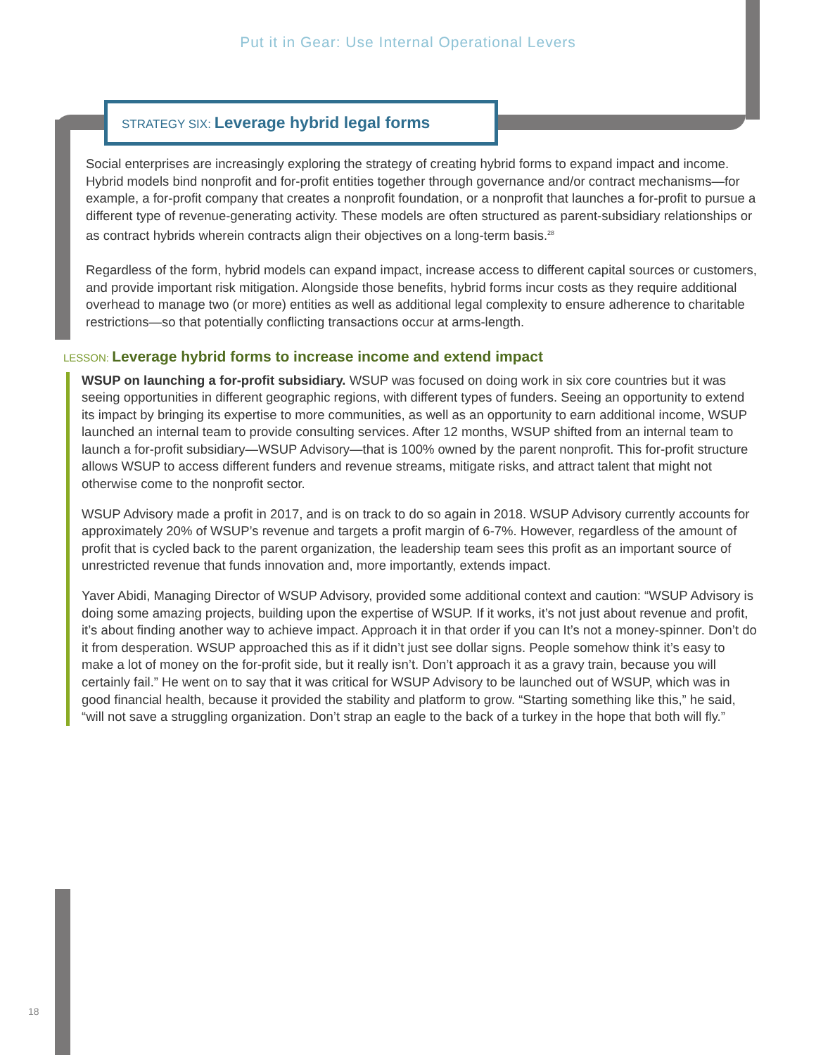Put it in Gear: Use Internal Operational Levers
STRATEGY SIX: Leverage hybrid legal forms
Social enterprises are increasingly exploring the strategy of creating hybrid forms to expand impact and income. Hybrid models bind nonprofit and for-profit entities together through governance and/or contract mechanisms—for example, a for-profit company that creates a nonprofit foundation, or a nonprofit that launches a for-profit to pursue a different type of revenue-generating activity. These models are often structured as parent-subsidiary relationships or as contract hybrids wherein contracts align their objectives on a long-term basis.<sup>28</sup>
Regardless of the form, hybrid models can expand impact, increase access to different capital sources or customers, and provide important risk mitigation. Alongside those benefits, hybrid forms incur costs as they require additional overhead to manage two (or more) entities as well as additional legal complexity to ensure adherence to charitable restrictions—so that potentially conflicting transactions occur at arms-length.
LESSON: Leverage hybrid forms to increase income and extend impact
WSUP on launching a for-profit subsidiary. WSUP was focused on doing work in six core countries but it was seeing opportunities in different geographic regions, with different types of funders. Seeing an opportunity to extend its impact by bringing its expertise to more communities, as well as an opportunity to earn additional income, WSUP launched an internal team to provide consulting services. After 12 months, WSUP shifted from an internal team to launch a for-profit subsidiary—WSUP Advisory—that is 100% owned by the parent nonprofit. This for-profit structure allows WSUP to access different funders and revenue streams, mitigate risks, and attract talent that might not otherwise come to the nonprofit sector.
WSUP Advisory made a profit in 2017, and is on track to do so again in 2018. WSUP Advisory currently accounts for approximately 20% of WSUP’s revenue and targets a profit margin of 6-7%. However, regardless of the amount of profit that is cycled back to the parent organization, the leadership team sees this profit as an important source of unrestricted revenue that funds innovation and, more importantly, extends impact.
Yaver Abidi, Managing Director of WSUP Advisory, provided some additional context and caution: “WSUP Advisory is doing some amazing projects, building upon the expertise of WSUP. If it works, it’s not just about revenue and profit, it’s about finding another way to achieve impact. Approach it in that order if you can It’s not a money-spinner. Don’t do it from desperation. WSUP approached this as if it didn’t just see dollar signs. People somehow think it’s easy to make a lot of money on the for-profit side, but it really isn’t. Don’t approach it as a gravy train, because you will certainly fail.” He went on to say that it was critical for WSUP Advisory to be launched out of WSUP, which was in good financial health, because it provided the stability and platform to grow. “Starting something like this,” he said, “will not save a struggling organization. Don’t strap an eagle to the back of a turkey in the hope that both will fly.”
18